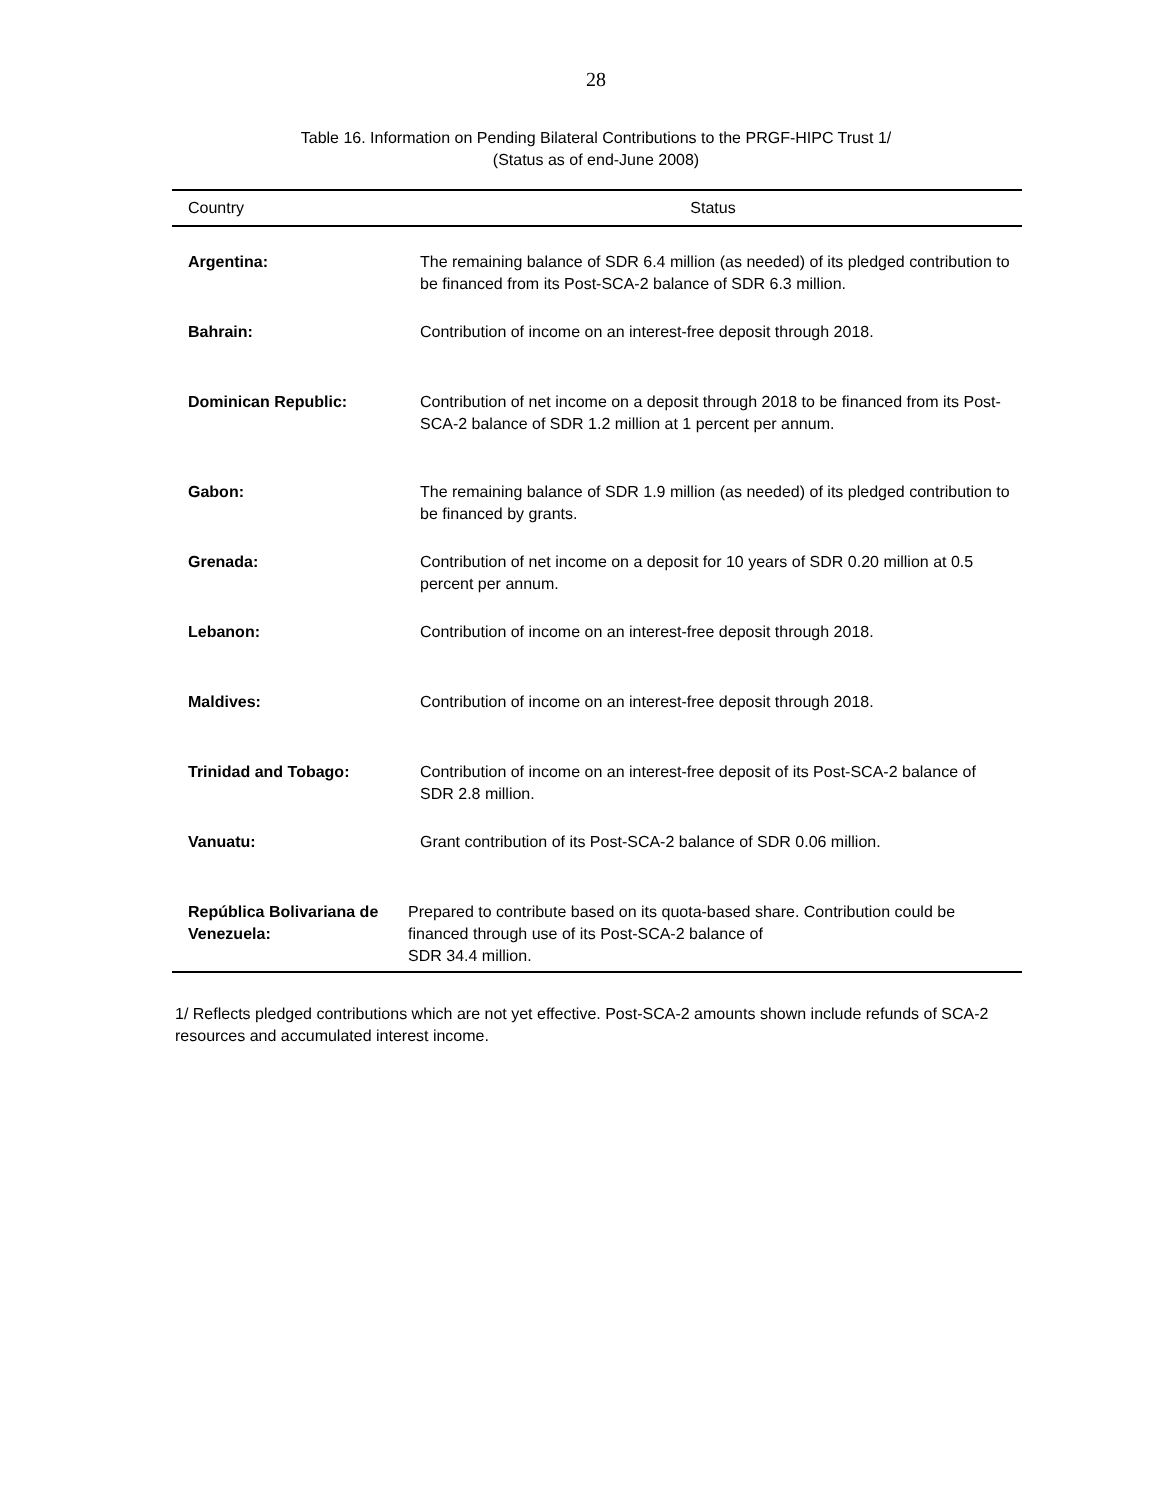28
Table 16. Information on Pending Bilateral Contributions to the PRGF-HIPC Trust 1/
(Status as of end-June 2008)
| Country | Status |
| --- | --- |
| Argentina: | The remaining balance of SDR 6.4 million (as needed) of its pledged contribution to be financed from its Post-SCA-2 balance of SDR 6.3 million. |
| Bahrain: | Contribution of income on an interest-free deposit through 2018. |
| Dominican Republic: | Contribution of net income on a deposit through 2018 to be financed from its Post-SCA-2 balance of SDR 1.2 million at 1 percent per annum. |
| Gabon: | The remaining balance of SDR 1.9 million (as needed) of its pledged contribution to be financed by grants. |
| Grenada: | Contribution of net income on a deposit for 10 years of SDR 0.20 million at 0.5 percent per annum. |
| Lebanon: | Contribution of income on an interest-free deposit through 2018. |
| Maldives: | Contribution of income on an interest-free deposit through 2018. |
| Trinidad and Tobago: | Contribution of income on an interest-free deposit of its Post-SCA-2 balance of SDR 2.8 million. |
| Vanuatu: | Grant contribution of its Post-SCA-2 balance of SDR 0.06 million. |
| República Bolivariana de Venezuela: | Prepared to contribute based on its quota-based share. Contribution could be financed through use of its Post-SCA-2 balance of SDR 34.4 million. |
1/ Reflects pledged contributions which are not yet effective. Post-SCA-2 amounts shown include refunds of SCA-2 resources and accumulated interest income.